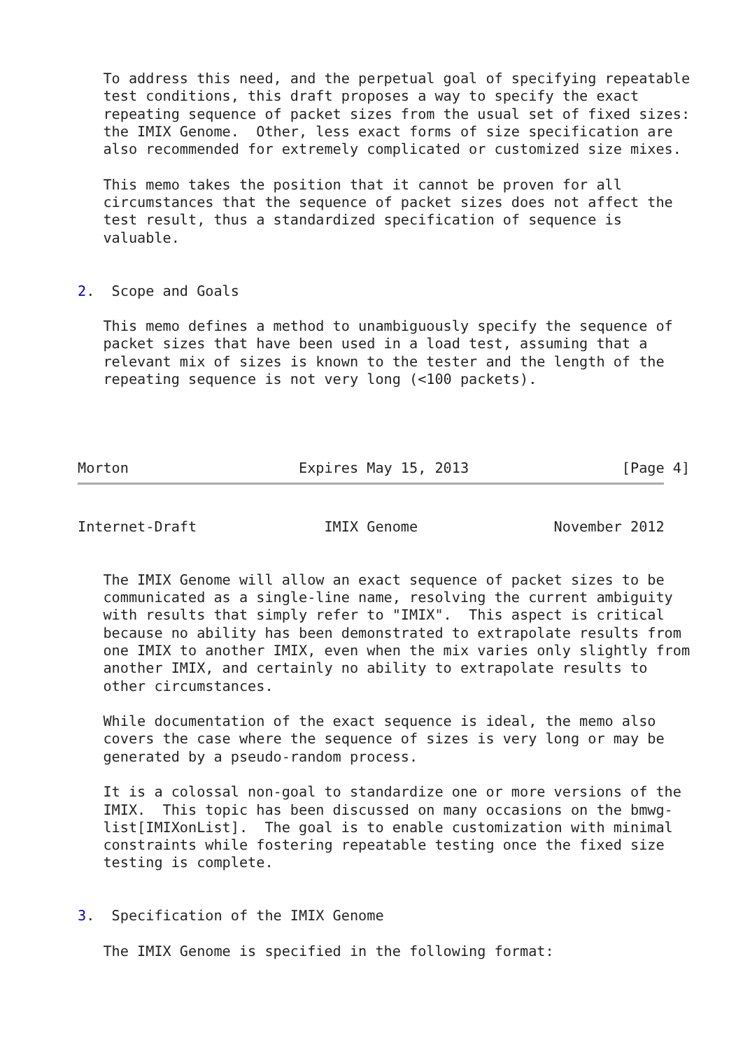To address this need, and the perpetual goal of specifying repeatable
   test conditions, this draft proposes a way to specify the exact
   repeating sequence of packet sizes from the usual set of fixed sizes:
   the IMIX Genome.  Other, less exact forms of size specification are
   also recommended for extremely complicated or customized size mixes.

   This memo takes the position that it cannot be proven for all
   circumstances that the sequence of packet sizes does not affect the
   test result, thus a standardized specification of sequence is
   valuable.


2.  Scope and Goals

   This memo defines a method to unambiguously specify the sequence of
   packet sizes that have been used in a load test, assuming that a
   relevant mix of sizes is known to the tester and the length of the
   repeating sequence is not very long (<100 packets).




Morton                    Expires May 15, 2013                  [Page 4]
Internet-Draft               IMIX Genome                November 2012


   The IMIX Genome will allow an exact sequence of packet sizes to be
   communicated as a single-line name, resolving the current ambiguity
   with results that simply refer to "IMIX".  This aspect is critical
   because no ability has been demonstrated to extrapolate results from
   one IMIX to another IMIX, even when the mix varies only slightly from
   another IMIX, and certainly no ability to extrapolate results to
   other circumstances.

   While documentation of the exact sequence is ideal, the memo also
   covers the case where the sequence of sizes is very long or may be
   generated by a pseudo-random process.

   It is a colossal non-goal to standardize one or more versions of the
   IMIX.  This topic has been discussed on many occasions on the bmwg-
   list[IMIXonList].  The goal is to enable customization with minimal
   constraints while fostering repeatable testing once the fixed size
   testing is complete.


3.  Specification of the IMIX Genome

   The IMIX Genome is specified in the following format: